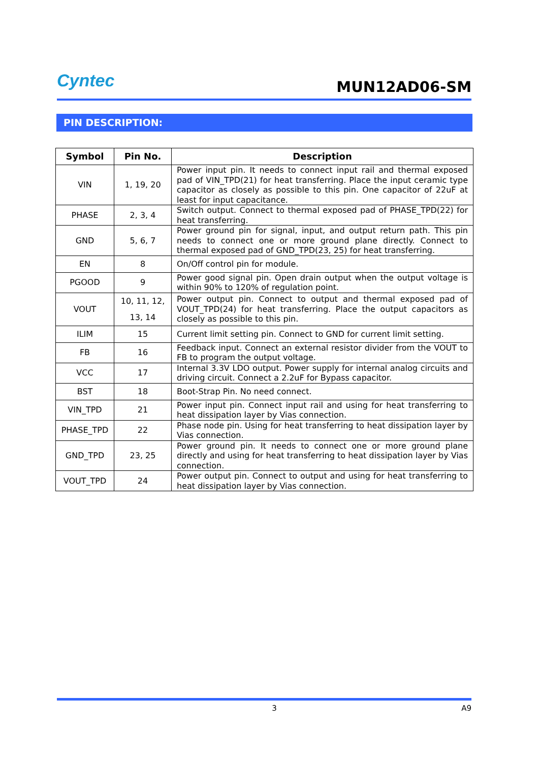Cyntec
MUN12AD06-SM
PIN DESCRIPTION:
| Symbol | Pin No. | Description |
| --- | --- | --- |
| VIN | 1, 19, 20 | Power input pin. It needs to connect input rail and thermal exposed pad of VIN_TPD(21) for heat transferring. Place the input ceramic type capacitor as closely as possible to this pin. One capacitor of 22uF at least for input capacitance. |
| PHASE | 2, 3, 4 | Switch output. Connect to thermal exposed pad of PHASE_TPD(22) for heat transferring. |
| GND | 5, 6, 7 | Power ground pin for signal, input, and output return path. This pin needs to connect one or more ground plane directly. Connect to thermal exposed pad of GND_TPD(23, 25) for heat transferring. |
| EN | 8 | On/Off control pin for module. |
| PGOOD | 9 | Power good signal pin. Open drain output when the output voltage is within 90% to 120% of regulation point. |
| VOUT | 10, 11, 12, 13, 14 | Power output pin. Connect to output and thermal exposed pad of VOUT_TPD(24) for heat transferring. Place the output capacitors as closely as possible to this pin. |
| ILIM | 15 | Current limit setting pin. Connect to GND for current limit setting. |
| FB | 16 | Feedback input. Connect an external resistor divider from the VOUT to FB to program the output voltage. |
| VCC | 17 | Internal 3.3V LDO output. Power supply for internal analog circuits and driving circuit. Connect a 2.2uF for Bypass capacitor. |
| BST | 18 | Boot-Strap Pin. No need connect. |
| VIN_TPD | 21 | Power input pin. Connect input rail and using for heat transferring to heat dissipation layer by Vias connection. |
| PHASE_TPD | 22 | Phase node pin. Using for heat transferring to heat dissipation layer by Vias connection. |
| GND_TPD | 23, 25 | Power ground pin. It needs to connect one or more ground plane directly and using for heat transferring to heat dissipation layer by Vias connection. |
| VOUT_TPD | 24 | Power output pin. Connect to output and using for heat transferring to heat dissipation layer by Vias connection. |
3 A9